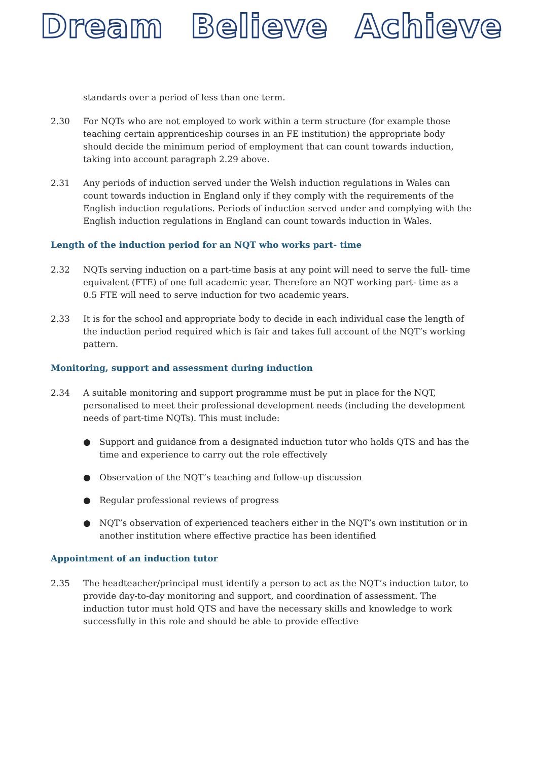Dream Believe Achieve
standards over a period of less than one term.
2.30 For NQTs who are not employed to work within a term structure (for example those teaching certain apprenticeship courses in an FE institution) the appropriate body should decide the minimum period of employment that can count towards induction, taking into account paragraph 2.29 above.
2.31 Any periods of induction served under the Welsh induction regulations in Wales can count towards induction in England only if they comply with the requirements of the English induction regulations. Periods of induction served under and complying with the English induction regulations in England can count towards induction in Wales.
Length of the induction period for an NQT who works part- time
2.32 NQTs serving induction on a part-time basis at any point will need to serve the full- time equivalent (FTE) of one full academic year. Therefore an NQT working part- time as a 0.5 FTE will need to serve induction for two academic years.
2.33 It is for the school and appropriate body to decide in each individual case the length of the induction period required which is fair and takes full account of the NQT’s working pattern.
Monitoring, support and assessment during induction
2.34 A suitable monitoring and support programme must be put in place for the NQT, personalised to meet their professional development needs (including the development needs of part-time NQTs). This must include:
● Support and guidance from a designated induction tutor who holds QTS and has the time and experience to carry out the role effectively
● Observation of the NQT’s teaching and follow-up discussion
● Regular professional reviews of progress
● NQT’s observation of experienced teachers either in the NQT’s own institution or in another institution where effective practice has been identified
Appointment of an induction tutor
2.35 The headteacher/principal must identify a person to act as the NQT’s induction tutor, to provide day-to-day monitoring and support, and coordination of assessment. The induction tutor must hold QTS and have the necessary skills and knowledge to work successfully in this role and should be able to provide effective